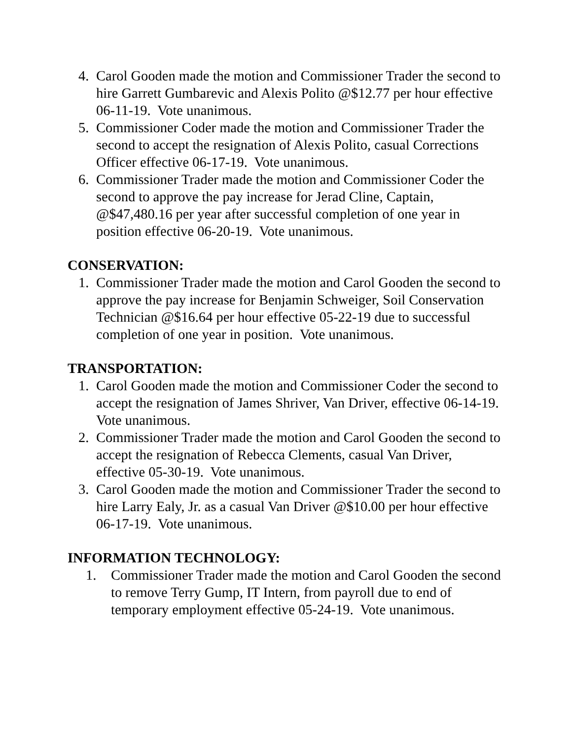4. Carol Gooden made the motion and Commissioner Trader the second to hire Garrett Gumbarevic and Alexis Polito @$12.77 per hour effective 06-11-19. Vote unanimous.
5. Commissioner Coder made the motion and Commissioner Trader the second to accept the resignation of Alexis Polito, casual Corrections Officer effective 06-17-19. Vote unanimous.
6. Commissioner Trader made the motion and Commissioner Coder the second to approve the pay increase for Jerad Cline, Captain, @$47,480.16 per year after successful completion of one year in position effective 06-20-19. Vote unanimous.
CONSERVATION:
1. Commissioner Trader made the motion and Carol Gooden the second to approve the pay increase for Benjamin Schweiger, Soil Conservation Technician @$16.64 per hour effective 05-22-19 due to successful completion of one year in position. Vote unanimous.
TRANSPORTATION:
1. Carol Gooden made the motion and Commissioner Coder the second to accept the resignation of James Shriver, Van Driver, effective 06-14-19. Vote unanimous.
2. Commissioner Trader made the motion and Carol Gooden the second to accept the resignation of Rebecca Clements, casual Van Driver, effective 05-30-19. Vote unanimous.
3. Carol Gooden made the motion and Commissioner Trader the second to hire Larry Ealy, Jr. as a casual Van Driver @$10.00 per hour effective 06-17-19. Vote unanimous.
INFORMATION TECHNOLOGY:
1. Commissioner Trader made the motion and Carol Gooden the second to remove Terry Gump, IT Intern, from payroll due to end of temporary employment effective 05-24-19. Vote unanimous.